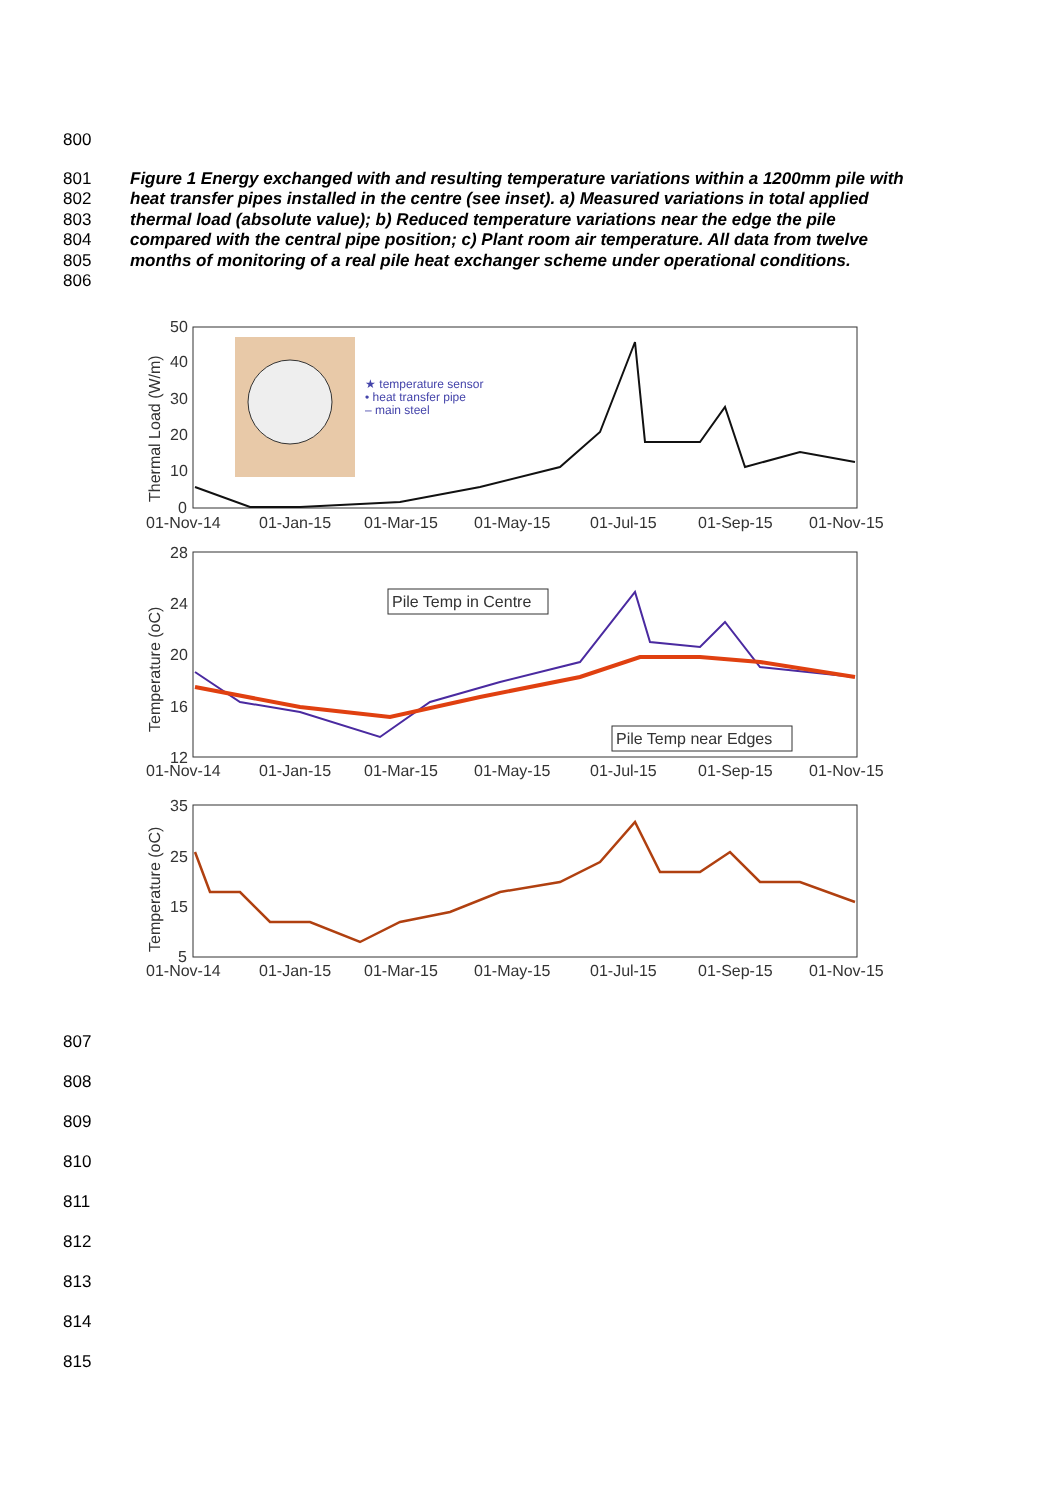800
801
802
803
804
805
806
Figure 1 Energy exchanged with and resulting temperature variations within a 1200mm pile with heat transfer pipes installed in the centre (see inset). a) Measured variations in total applied thermal load (absolute value); b) Reduced temperature variations near the edge the pile compared with the central pipe position; c) Plant room air temperature. All data from twelve months of monitoring of a real pile heat exchanger scheme under operational conditions.
50
40
30
20
10
0
Thermal Load (W/m)
★ temperature sensor
• heat transfer pipe
– main steel
01-Nov-14
01-Jan-15
01-Mar-15
01-May-15
01-Jul-15
01-Sep-15
01-Nov-15
28
24
20
16
12
Temperature (oC)
Pile Temp in Centre
Pile Temp near Edges
01-Nov-14
01-Jan-15
01-Mar-15
01-May-15
01-Jul-15
01-Sep-15
01-Nov-15
35
25
15
5
Temperature (oC)
01-Nov-14
01-Jan-15
01-Mar-15
01-May-15
01-Jul-15
01-Sep-15
01-Nov-15
807
808
809
810
811
812
813
814
815